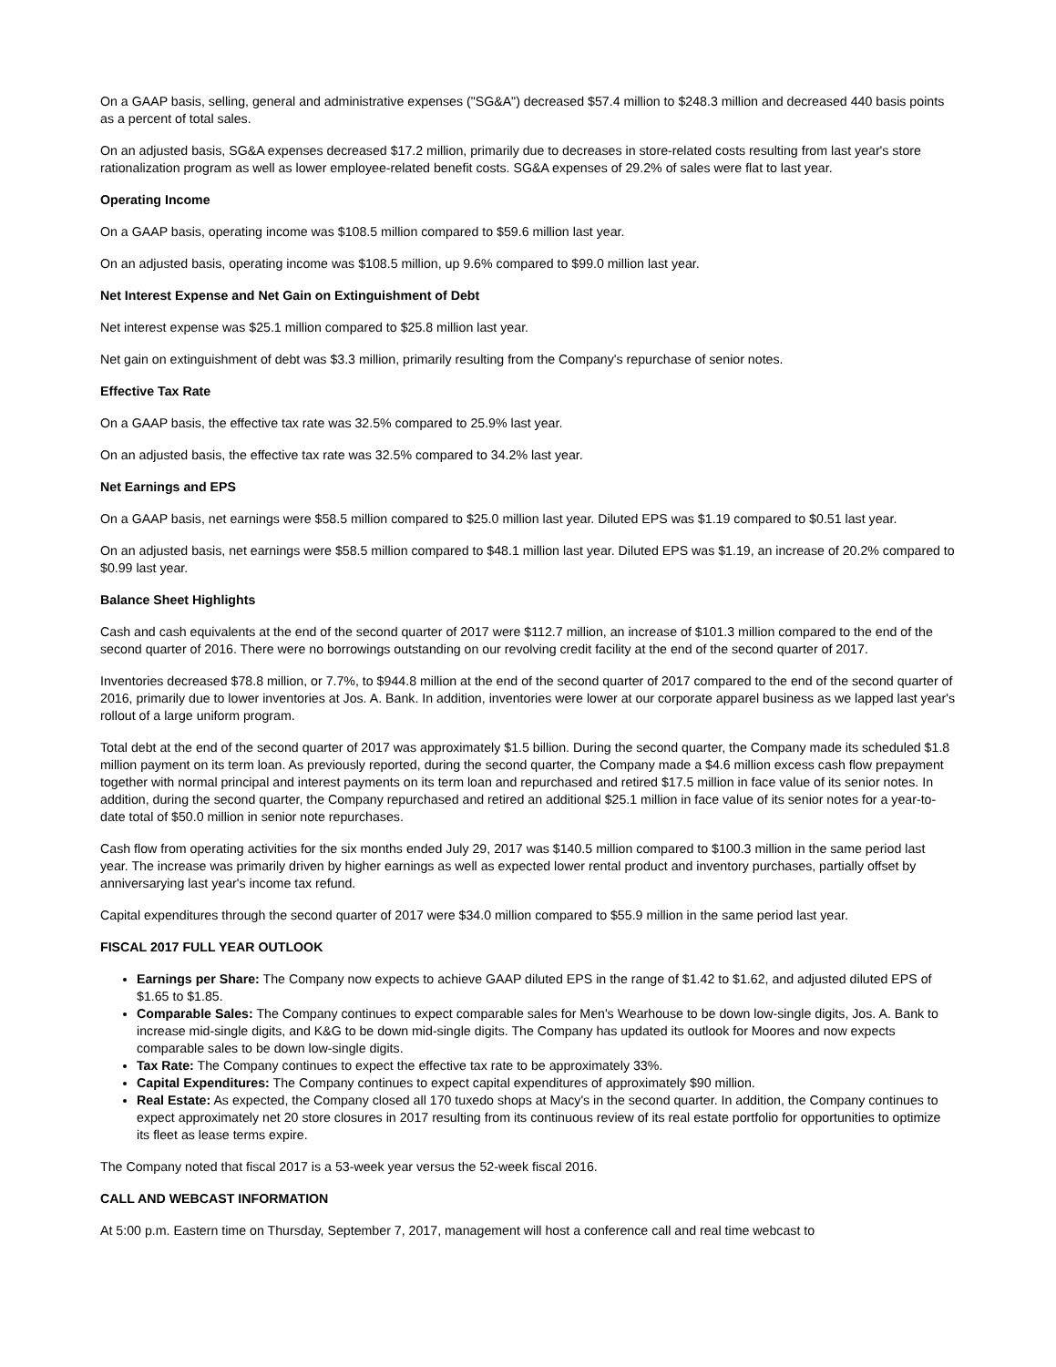On a GAAP basis, selling, general and administrative expenses ("SG&A") decreased $57.4 million to $248.3 million and decreased 440 basis points as a percent of total sales.
On an adjusted basis, SG&A expenses decreased $17.2 million, primarily due to decreases in store-related costs resulting from last year's store rationalization program as well as lower employee-related benefit costs. SG&A expenses of 29.2% of sales were flat to last year.
Operating Income
On a GAAP basis, operating income was $108.5 million compared to $59.6 million last year.
On an adjusted basis, operating income was $108.5 million, up 9.6% compared to $99.0 million last year.
Net Interest Expense and Net Gain on Extinguishment of Debt
Net interest expense was $25.1 million compared to $25.8 million last year.
Net gain on extinguishment of debt was $3.3 million, primarily resulting from the Company's repurchase of senior notes.
Effective Tax Rate
On a GAAP basis, the effective tax rate was 32.5% compared to 25.9% last year.
On an adjusted basis, the effective tax rate was 32.5% compared to 34.2% last year.
Net Earnings and EPS
On a GAAP basis, net earnings were $58.5 million compared to $25.0 million last year. Diluted EPS was $1.19 compared to $0.51 last year.
On an adjusted basis, net earnings were $58.5 million compared to $48.1 million last year. Diluted EPS was $1.19, an increase of 20.2% compared to $0.99 last year.
Balance Sheet Highlights
Cash and cash equivalents at the end of the second quarter of 2017 were $112.7 million, an increase of $101.3 million compared to the end of the second quarter of 2016. There were no borrowings outstanding on our revolving credit facility at the end of the second quarter of 2017.
Inventories decreased $78.8 million, or 7.7%, to $944.8 million at the end of the second quarter of 2017 compared to the end of the second quarter of 2016, primarily due to lower inventories at Jos. A. Bank. In addition, inventories were lower at our corporate apparel business as we lapped last year's rollout of a large uniform program.
Total debt at the end of the second quarter of 2017 was approximately $1.5 billion. During the second quarter, the Company made its scheduled $1.8 million payment on its term loan. As previously reported, during the second quarter, the Company made a $4.6 million excess cash flow prepayment together with normal principal and interest payments on its term loan and repurchased and retired $17.5 million in face value of its senior notes. In addition, during the second quarter, the Company repurchased and retired an additional $25.1 million in face value of its senior notes for a year-to-date total of $50.0 million in senior note repurchases.
Cash flow from operating activities for the six months ended July 29, 2017 was $140.5 million compared to $100.3 million in the same period last year. The increase was primarily driven by higher earnings as well as expected lower rental product and inventory purchases, partially offset by anniversarying last year's income tax refund.
Capital expenditures through the second quarter of 2017 were $34.0 million compared to $55.9 million in the same period last year.
FISCAL 2017 FULL YEAR OUTLOOK
Earnings per Share: The Company now expects to achieve GAAP diluted EPS in the range of $1.42 to $1.62, and adjusted diluted EPS of $1.65 to $1.85.
Comparable Sales: The Company continues to expect comparable sales for Men's Wearhouse to be down low-single digits, Jos. A. Bank to increase mid-single digits, and K&G to be down mid-single digits. The Company has updated its outlook for Moores and now expects comparable sales to be down low-single digits.
Tax Rate: The Company continues to expect the effective tax rate to be approximately 33%.
Capital Expenditures: The Company continues to expect capital expenditures of approximately $90 million.
Real Estate: As expected, the Company closed all 170 tuxedo shops at Macy's in the second quarter. In addition, the Company continues to expect approximately net 20 store closures in 2017 resulting from its continuous review of its real estate portfolio for opportunities to optimize its fleet as lease terms expire.
The Company noted that fiscal 2017 is a 53-week year versus the 52-week fiscal 2016.
CALL AND WEBCAST INFORMATION
At 5:00 p.m. Eastern time on Thursday, September 7, 2017, management will host a conference call and real time webcast to